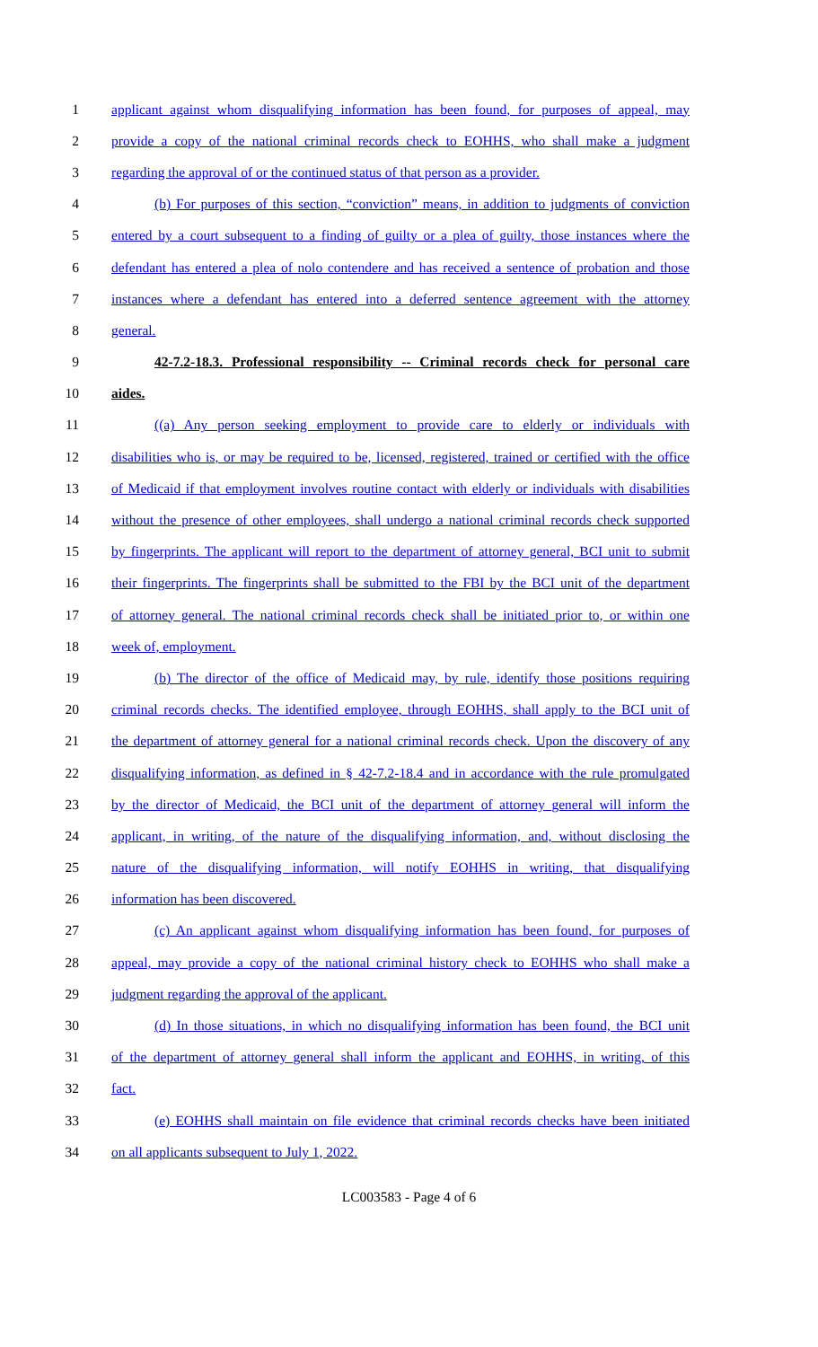1 applicant against whom disqualifying information has been found, for purposes of appeal, may
2 provide a copy of the national criminal records check to EOHHS, who shall make a judgment
3 regarding the approval of or the continued status of that person as a provider.
4 (b) For purposes of this section, “conviction” means, in addition to judgments of conviction
5 entered by a court subsequent to a finding of guilty or a plea of guilty, those instances where the
6 defendant has entered a plea of nolo contendere and has received a sentence of probation and those
7 instances where a defendant has entered into a deferred sentence agreement with the attorney
8 general.
9 42-7.2-18.3. Professional responsibility -- Criminal records check for personal care
10 aides.
11 ((a) Any person seeking employment to provide care to elderly or individuals with
12 disabilities who is, or may be required to be, licensed, registered, trained or certified with the office
13 of Medicaid if that employment involves routine contact with elderly or individuals with disabilities
14 without the presence of other employees, shall undergo a national criminal records check supported
15 by fingerprints. The applicant will report to the department of attorney general, BCI unit to submit
16 their fingerprints. The fingerprints shall be submitted to the FBI by the BCI unit of the department
17 of attorney general. The national criminal records check shall be initiated prior to, or within one
18 week of, employment.
19 (b) The director of the office of Medicaid may, by rule, identify those positions requiring
20 criminal records checks. The identified employee, through EOHHS, shall apply to the BCI unit of
21 the department of attorney general for a national criminal records check. Upon the discovery of any
22 disqualifying information, as defined in § 42-7.2-18.4 and in accordance with the rule promulgated
23 by the director of Medicaid, the BCI unit of the department of attorney general will inform the
24 applicant, in writing, of the nature of the disqualifying information, and, without disclosing the
25 nature of the disqualifying information, will notify EOHHS in writing, that disqualifying
26 information has been discovered.
27 (c) An applicant against whom disqualifying information has been found, for purposes of
28 appeal, may provide a copy of the national criminal history check to EOHHS who shall make a
29 judgment regarding the approval of the applicant.
30 (d) In those situations, in which no disqualifying information has been found, the BCI unit
31 of the department of attorney general shall inform the applicant and EOHHS, in writing, of this
32 fact.
33 (e) EOHHS shall maintain on file evidence that criminal records checks have been initiated
34 on all applicants subsequent to July 1, 2022.
LC003583 - Page 4 of 6